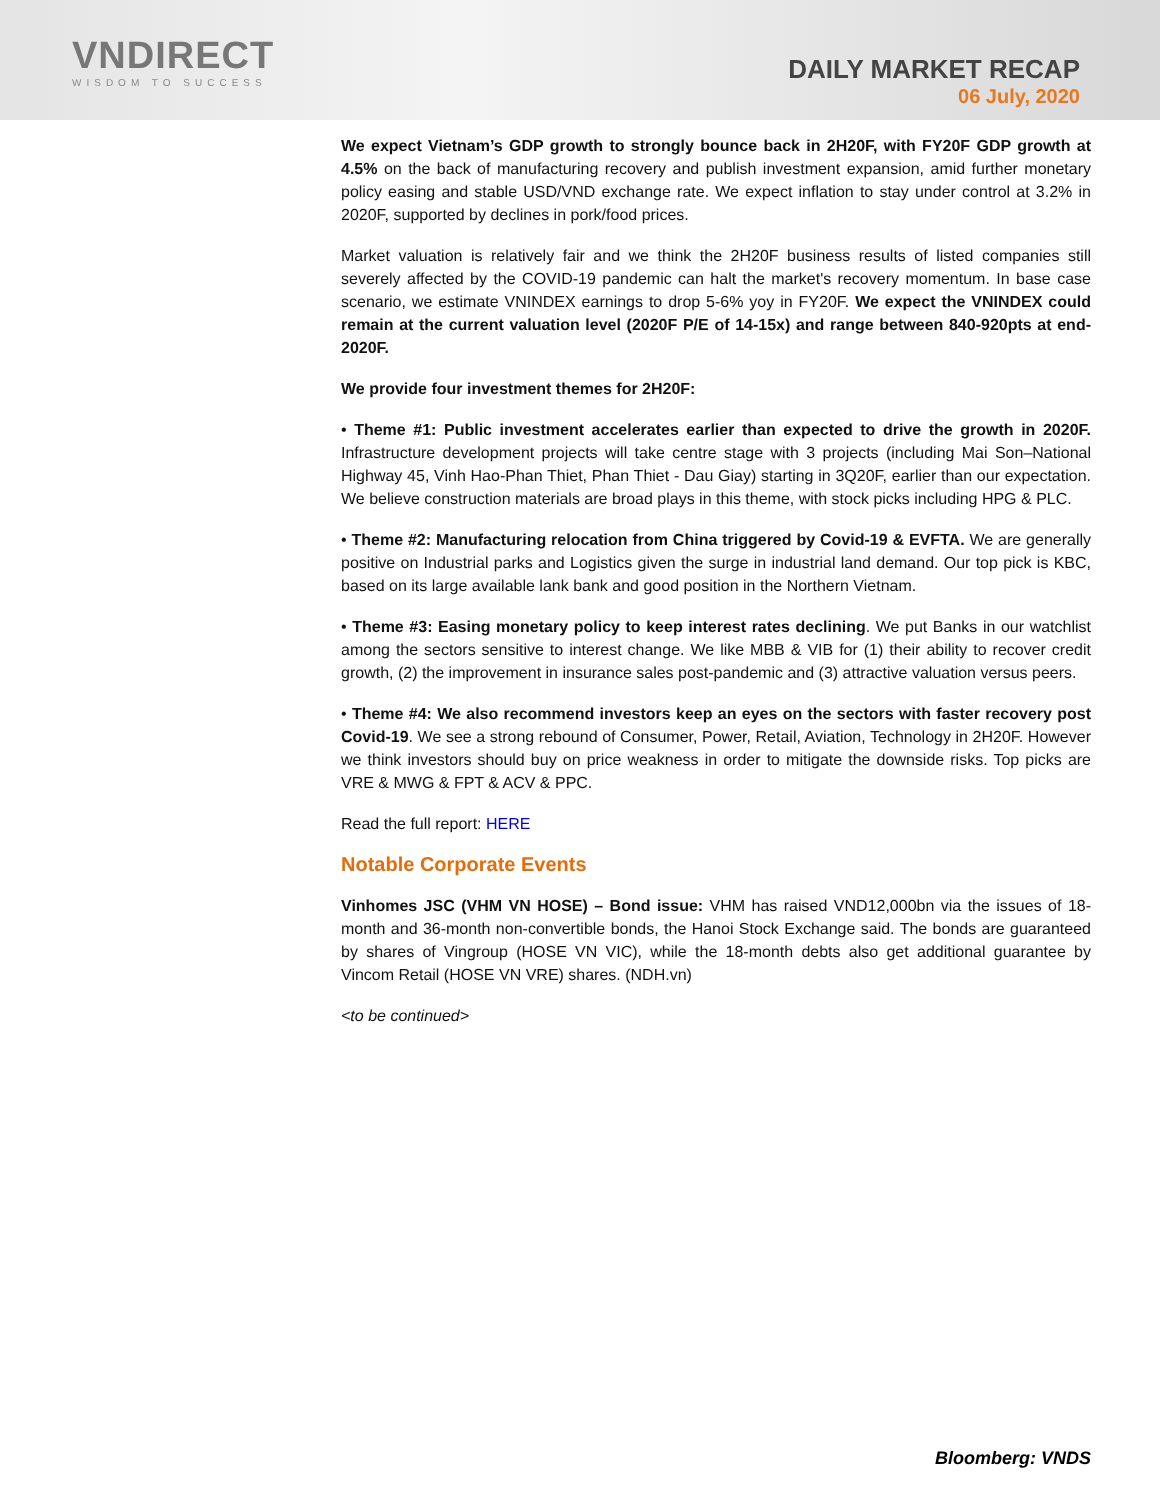VNDIRECT
WISDOM TO SUCCESS
DAILY MARKET RECAP
06 July, 2020
We expect Vietnam’s GDP growth to strongly bounce back in 2H20F, with FY20F GDP growth at 4.5% on the back of manufacturing recovery and publish investment expansion, amid further monetary policy easing and stable USD/VND exchange rate. We expect inflation to stay under control at 3.2% in 2020F, supported by declines in pork/food prices.
Market valuation is relatively fair and we think the 2H20F business results of listed companies still severely affected by the COVID-19 pandemic can halt the market's recovery momentum. In base case scenario, we estimate VNINDEX earnings to drop 5-6% yoy in FY20F. We expect the VNINDEX could remain at the current valuation level (2020F P/E of 14-15x) and range between 840-920pts at end-2020F.
We provide four investment themes for 2H20F:
• Theme #1: Public investment accelerates earlier than expected to drive the growth in 2020F. Infrastructure development projects will take centre stage with 3 projects (including Mai Son–National Highway 45, Vinh Hao-Phan Thiet, Phan Thiet - Dau Giay) starting in 3Q20F, earlier than our expectation. We believe construction materials are broad plays in this theme, with stock picks including HPG & PLC.
• Theme #2: Manufacturing relocation from China triggered by Covid-19 & EVFTA. We are generally positive on Industrial parks and Logistics given the surge in industrial land demand. Our top pick is KBC, based on its large available lank bank and good position in the Northern Vietnam.
• Theme #3: Easing monetary policy to keep interest rates declining. We put Banks in our watchlist among the sectors sensitive to interest change. We like MBB & VIB for (1) their ability to recover credit growth, (2) the improvement in insurance sales post-pandemic and (3) attractive valuation versus peers.
• Theme #4: We also recommend investors keep an eyes on the sectors with faster recovery post Covid-19. We see a strong rebound of Consumer, Power, Retail, Aviation, Technology in 2H20F. However we think investors should buy on price weakness in order to mitigate the downside risks. Top picks are VRE & MWG & FPT & ACV & PPC.
Read the full report: HERE
Notable Corporate Events
Vinhomes JSC (VHM VN HOSE) – Bond issue: VHM has raised VND12,000bn via the issues of 18-month and 36-month non-convertible bonds, the Hanoi Stock Exchange said. The bonds are guaranteed by shares of Vingroup (HOSE VN VIC), while the 18-month debts also get additional guarantee by Vincom Retail (HOSE VN VRE) shares. (NDH.vn)
<to be continued>
Bloomberg: VNDS